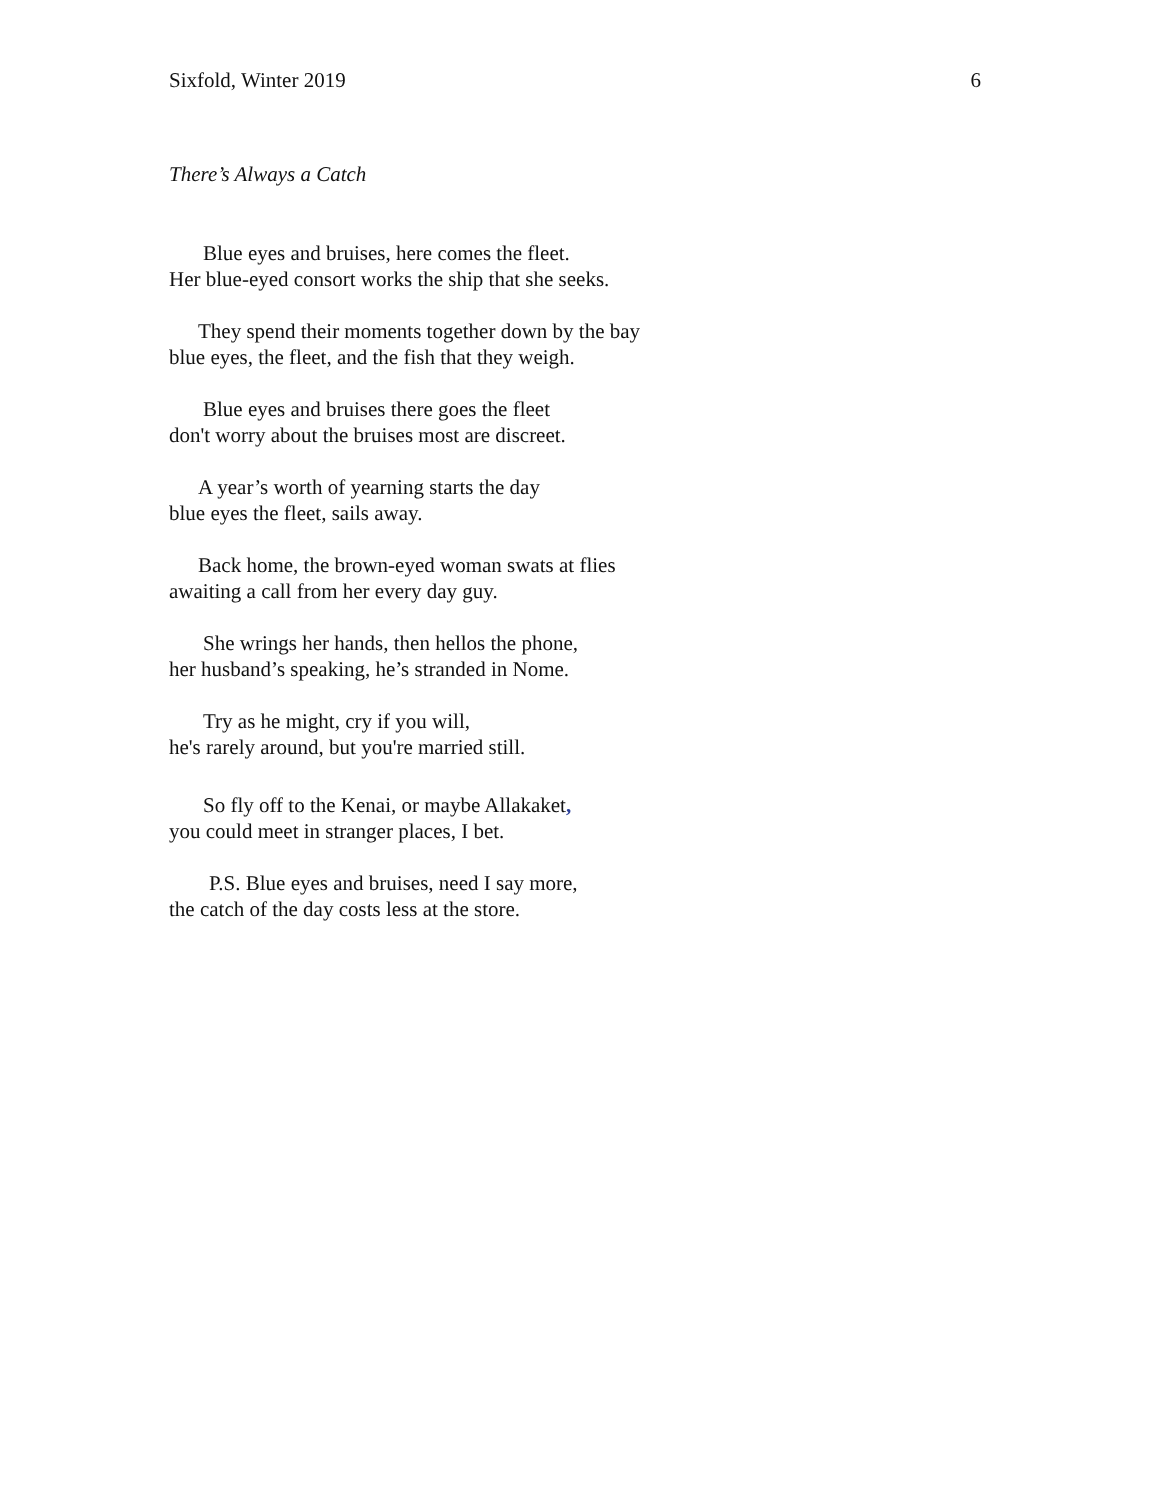Sixfold, Winter 2019 6
There’s Always a Catch
Blue eyes and bruises, here comes the fleet.
Her blue-eyed consort works the ship that she seeks.
They spend their moments together down by the bay
blue eyes, the fleet, and the fish that they weigh.
Blue eyes and bruises there goes the fleet
don't worry about the bruises most are discreet.
A year’s worth of yearning starts the day
blue eyes the fleet, sails away.
Back home, the brown-eyed woman swats at flies
awaiting a call from her every day guy.
She wrings her hands, then hellos the phone,
her husband’s speaking, he’s stranded in Nome.
Try as he might, cry if you will,
he's rarely around, but you're married still.
So fly off to the Kenai, or maybe Allakaket,
you could meet in stranger places, I bet.
P.S. Blue eyes and bruises, need I say more,
the catch of the day costs less at the store.